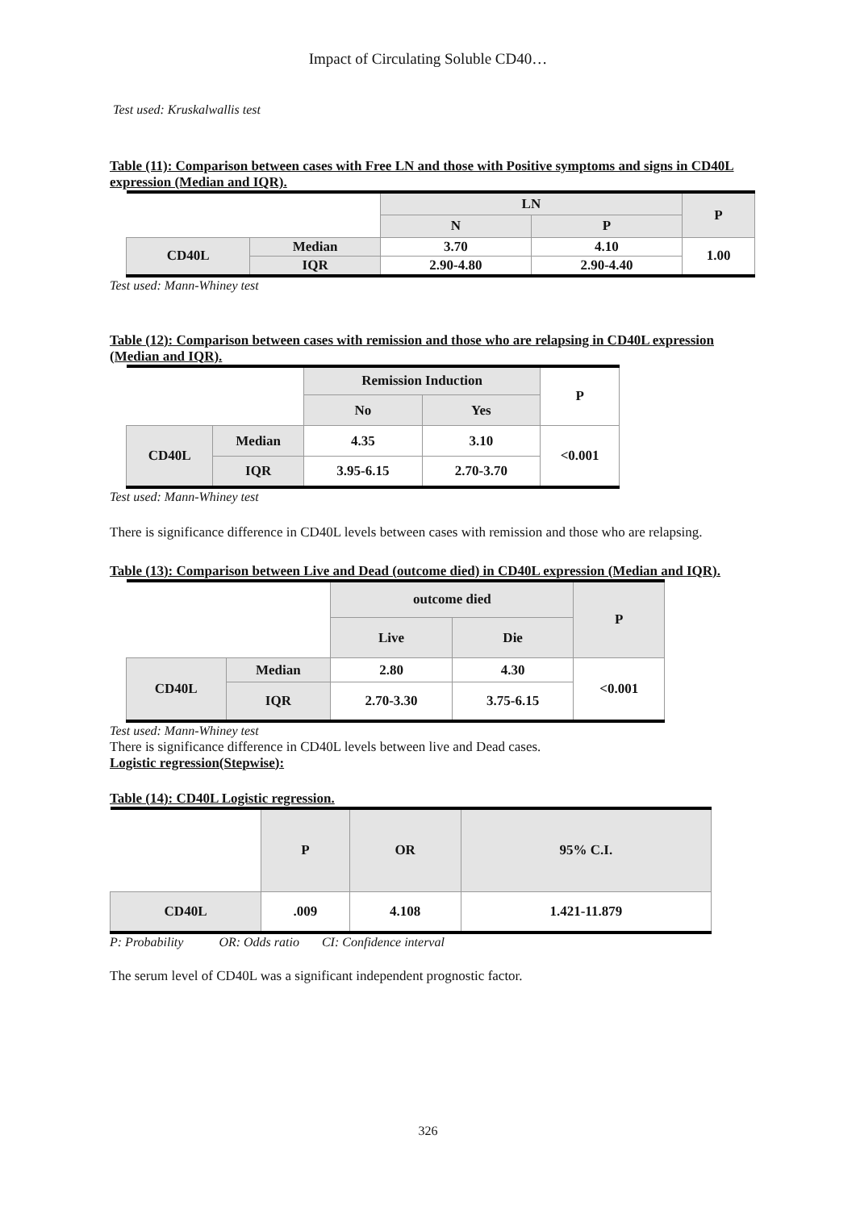Impact of Circulating Soluble CD40…
Test used: Kruskalwallis test
Table (11): Comparison between cases with Free LN and those with Positive symptoms and signs in CD40L expression (Median and IQR).
| | | LN | | P |
| | | N | P | |
| CD40L | Median | 3.70 | 4.10 | 1.00 |
| | IQR | 2.90-4.80 | 2.90-4.40 | |
Test used: Mann-Whiney test
Table (12): Comparison between cases with remission and those who are relapsing in CD40L expression (Median and IQR).
| | | Remission Induction | | P |
| | | No | Yes | |
| CD40L | Median | 4.35 | 3.10 | <0.001 |
| | IQR | 3.95-6.15 | 2.70-3.70 | |
Test used: Mann-Whiney test
There is significance difference in CD40L levels between cases with remission and those who are relapsing.
Table (13): Comparison between Live and Dead (outcome died) in CD40L expression (Median and IQR).
| | | outcome died | | P |
| | | Live | Die | |
| CD40L | Median | 2.80 | 4.30 | <0.001 |
| | IQR | 2.70-3.30 | 3.75-6.15 | |
Test used: Mann-Whiney test
There is significance difference in CD40L levels between live and Dead cases.
Logistic regression(Stepwise):
Table (14): CD40L Logistic regression.
| | P | OR | 95% C.I. |
| CD40L | .009 | 4.108 | 1.421-11.879 |
P: Probability OR: Odds ratio CI: Confidence interval
The serum level of CD40L was a significant independent prognostic factor.
326